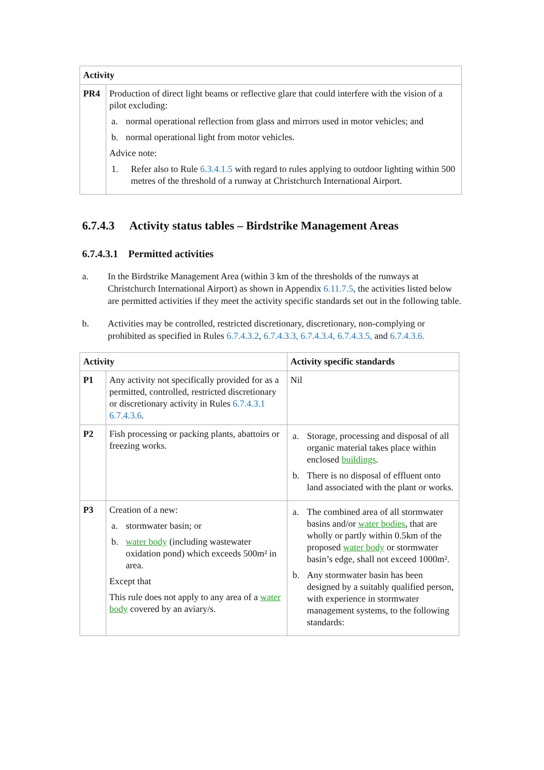| Activity | |
| --- | --- |
| PR4 | Production of direct light beams or reflective glare that could interfere with the vision of a pilot excluding: a. normal operational reflection from glass and mirrors used in motor vehicles; and b. normal operational light from motor vehicles. Advice note: 1. Refer also to Rule 6.3.4.1.5 with regard to rules applying to outdoor lighting within 500 metres of the threshold of a runway at Christchurch International Airport. |
6.7.4.3 Activity status tables – Birdstrike Management Areas
6.7.4.3.1 Permitted activities
a. In the Birdstrike Management Area (within 3 km of the thresholds of the runways at Christchurch International Airport) as shown in Appendix 6.11.7.5, the activities listed below are permitted activities if they meet the activity specific standards set out in the following table.
b. Activities may be controlled, restricted discretionary, discretionary, non-complying or prohibited as specified in Rules 6.7.4.3.2, 6.7.4.3.3, 6.7.4.3.4, 6.7.4.3.5, and 6.7.4.3.6.
| Activity | | Activity specific standards |
| --- | --- | --- |
| P1 | Any activity not specifically provided for as a permitted, controlled, restricted discretionary or discretionary activity in Rules 6.7.4.3.1 6.7.4.3.6 . | Nil |
| P2 | Fish processing or packing plants, abattoirs or freezing works. | a. Storage, processing and disposal of all organic material takes place within enclosed buildings . b. There is no disposal of effluent onto land associated with the plant or works. |
| P3 | Creation of a new: a. stormwater basin; or b. water body (including wastewater oxidation pond) which exceeds 500m² in area. Except that This rule does not apply to any area of a water body covered by an aviary/s. | a. The combined area of all stormwater basins and/or water bodies , that are wholly or partly within 0.5km of the proposed water body or stormwater basin’s edge, shall not exceed 1000m². b. Any stormwater basin has been designed by a suitably qualified person, with experience in stormwater management systems, to the following standards: |